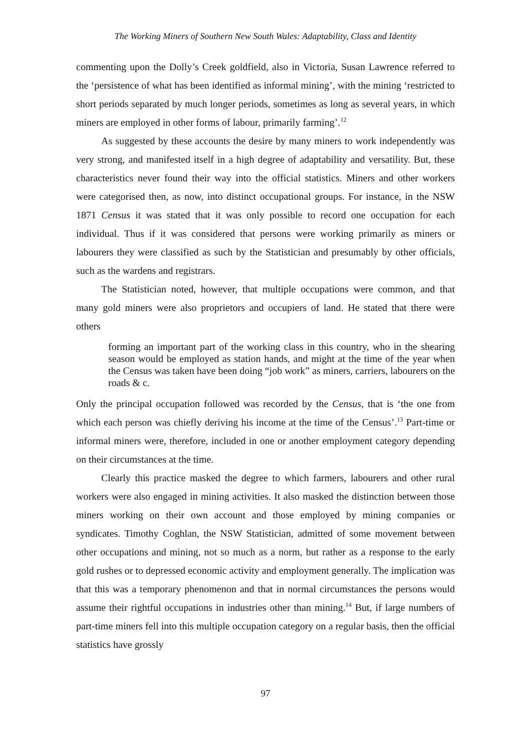The Working Miners of Southern New South Wales: Adaptability, Class and Identity
commenting upon the Dolly’s Creek goldfield, also in Victoria, Susan Lawrence referred to the ‘persistence of what has been identified as informal mining’, with the mining ‘restricted to short periods separated by much longer periods, sometimes as long as several years, in which miners are employed in other forms of labour, primarily farming’.<sup>12</sup>
As suggested by these accounts the desire by many miners to work independently was very strong, and manifested itself in a high degree of adaptability and versatility. But, these characteristics never found their way into the official statistics. Miners and other workers were categorised then, as now, into distinct occupational groups. For instance, in the NSW 1871 Census it was stated that it was only possible to record one occupation for each individual. Thus if it was considered that persons were working primarily as miners or labourers they were classified as such by the Statistician and presumably by other officials, such as the wardens and registrars.
The Statistician noted, however, that multiple occupations were common, and that many gold miners were also proprietors and occupiers of land. He stated that there were others
forming an important part of the working class in this country, who in the shearing season would be employed as station hands, and might at the time of the year when the Census was taken have been doing “job work” as miners, carriers, labourers on the roads & c.
Only the principal occupation followed was recorded by the Census, that is ‘the one from which each person was chiefly deriving his income at the time of the Census’.<sup>13</sup> Part-time or informal miners were, therefore, included in one or another employment category depending on their circumstances at the time.
Clearly this practice masked the degree to which farmers, labourers and other rural workers were also engaged in mining activities. It also masked the distinction between those miners working on their own account and those employed by mining companies or syndicates. Timothy Coghlan, the NSW Statistician, admitted of some movement between other occupations and mining, not so much as a norm, but rather as a response to the early gold rushes or to depressed economic activity and employment generally. The implication was that this was a temporary phenomenon and that in normal circumstances the persons would assume their rightful occupations in industries other than mining.<sup>14</sup> But, if large numbers of part-time miners fell into this multiple occupation category on a regular basis, then the official statistics have grossly
97